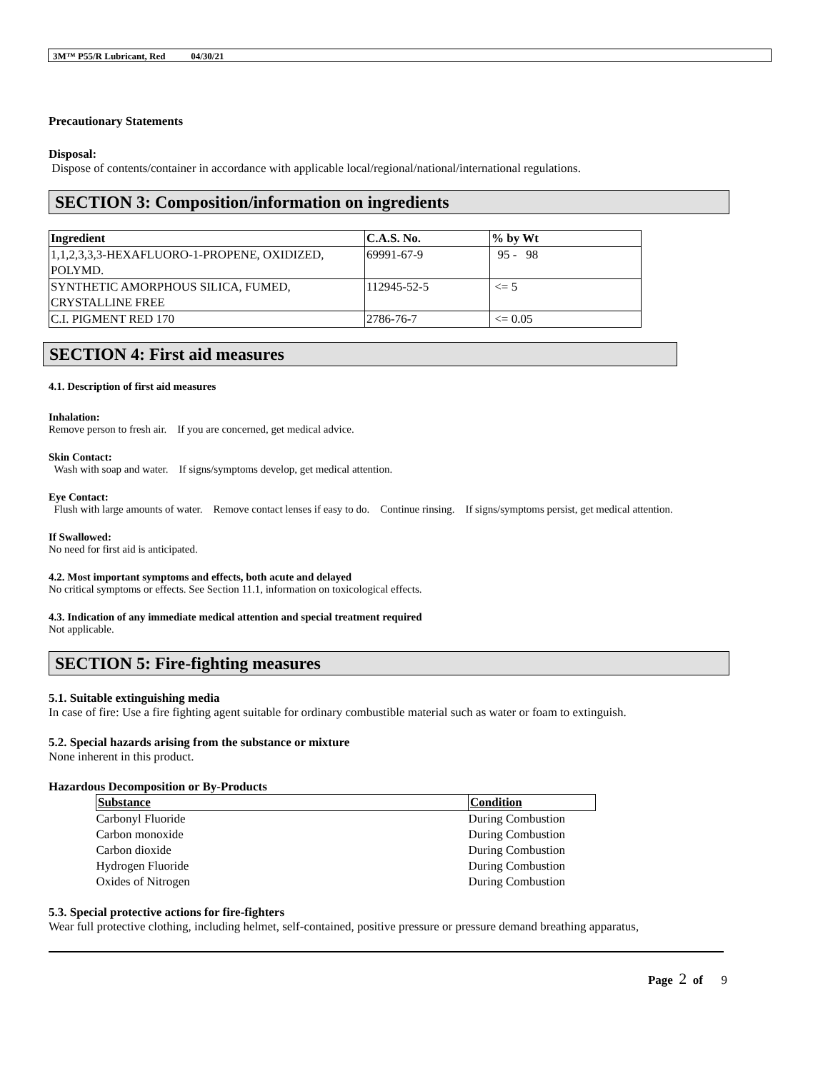3M™ P55/R Lubricant, Red 04/30/21
Precautionary Statements
Disposal:
Dispose of contents/container in accordance with applicable local/regional/national/international regulations.
SECTION 3: Composition/information on ingredients
| Ingredient | C.A.S. No. | % by Wt |
| --- | --- | --- |
| 1,1,2,3,3,3-HEXAFLUORO-1-PROPENE, OXIDIZED, POLYMD. | 69991-67-9 | 95 - 98 |
| SYNTHETIC AMORPHOUS SILICA, FUMED, CRYSTALLINE FREE | 112945-52-5 | <= 5 |
| C.I. PIGMENT RED 170 | 2786-76-7 | <= 0.05 |
SECTION 4: First aid measures
4.1. Description of first aid measures
Inhalation:
Remove person to fresh air. If you are concerned, get medical advice.
Skin Contact:
Wash with soap and water. If signs/symptoms develop, get medical attention.
Eye Contact:
Flush with large amounts of water. Remove contact lenses if easy to do. Continue rinsing. If signs/symptoms persist, get medical attention.
If Swallowed:
No need for first aid is anticipated.
4.2. Most important symptoms and effects, both acute and delayed
No critical symptoms or effects. See Section 11.1, information on toxicological effects.
4.3. Indication of any immediate medical attention and special treatment required
Not applicable.
SECTION 5: Fire-fighting measures
5.1. Suitable extinguishing media
In case of fire: Use a fire fighting agent suitable for ordinary combustible material such as water or foam to extinguish.
5.2. Special hazards arising from the substance or mixture
None inherent in this product.
Hazardous Decomposition or By-Products
| Substance | Condition |
| --- | --- |
| Carbonyl Fluoride | During Combustion |
| Carbon monoxide | During Combustion |
| Carbon dioxide | During Combustion |
| Hydrogen Fluoride | During Combustion |
| Oxides of Nitrogen | During Combustion |
5.3. Special protective actions for fire-fighters
Wear full protective clothing, including helmet, self-contained, positive pressure or pressure demand breathing apparatus,
Page 2 of 9